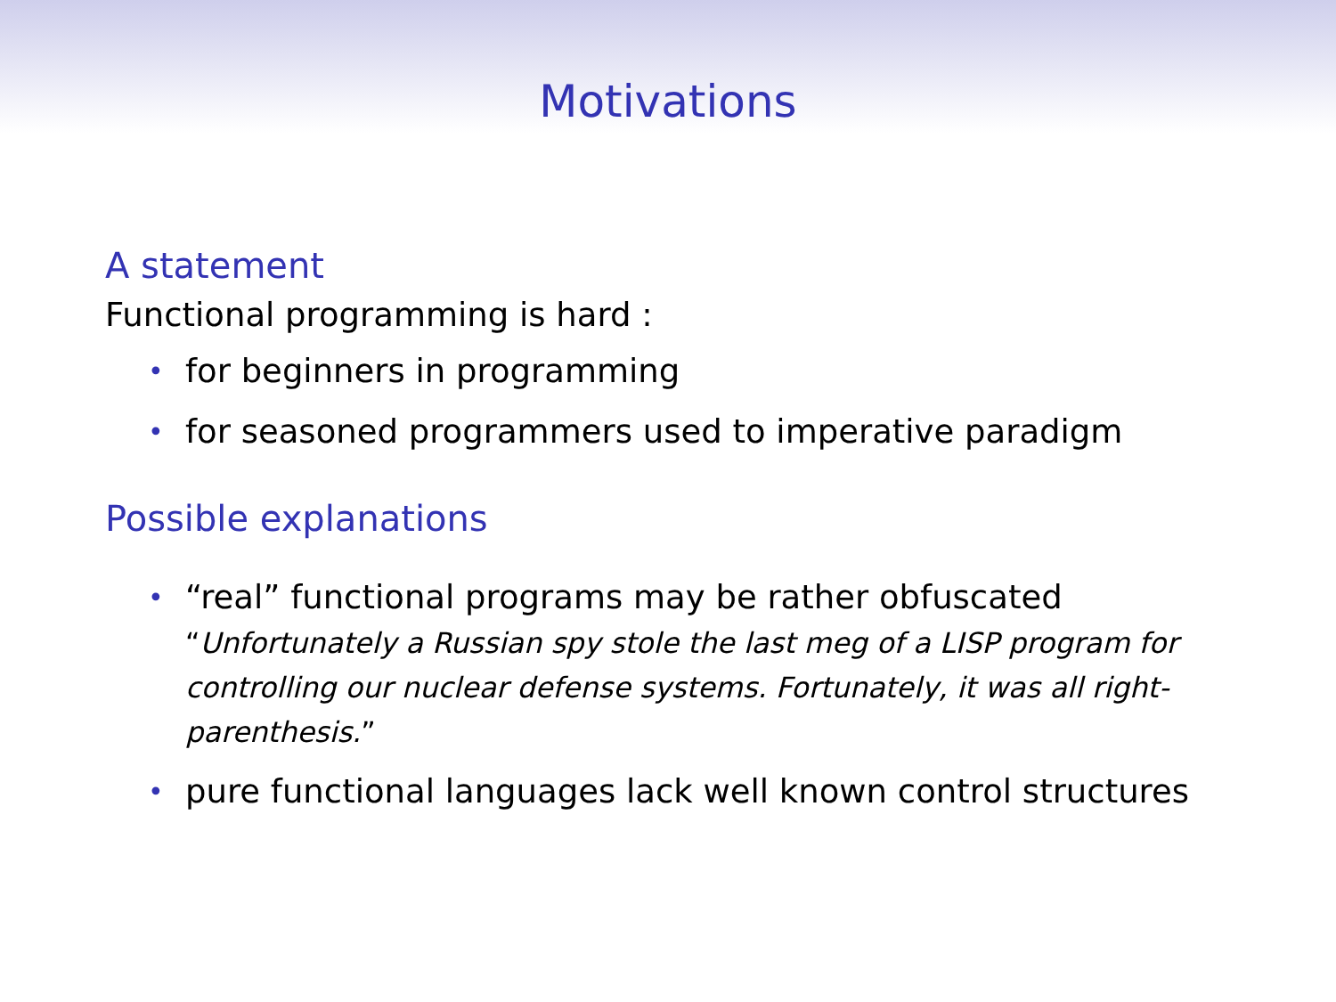Motivations
A statement
Functional programming is hard :
• for beginners in programming
• for seasoned programmers used to imperative paradigm
Possible explanations
• “real” functional programs may be rather obfuscated
“Unfortunately a Russian spy stole the last meg of a LISP program for controlling our nuclear defense systems. Fortunately, it was all right-parenthesis.”
• pure functional languages lack well known control structures